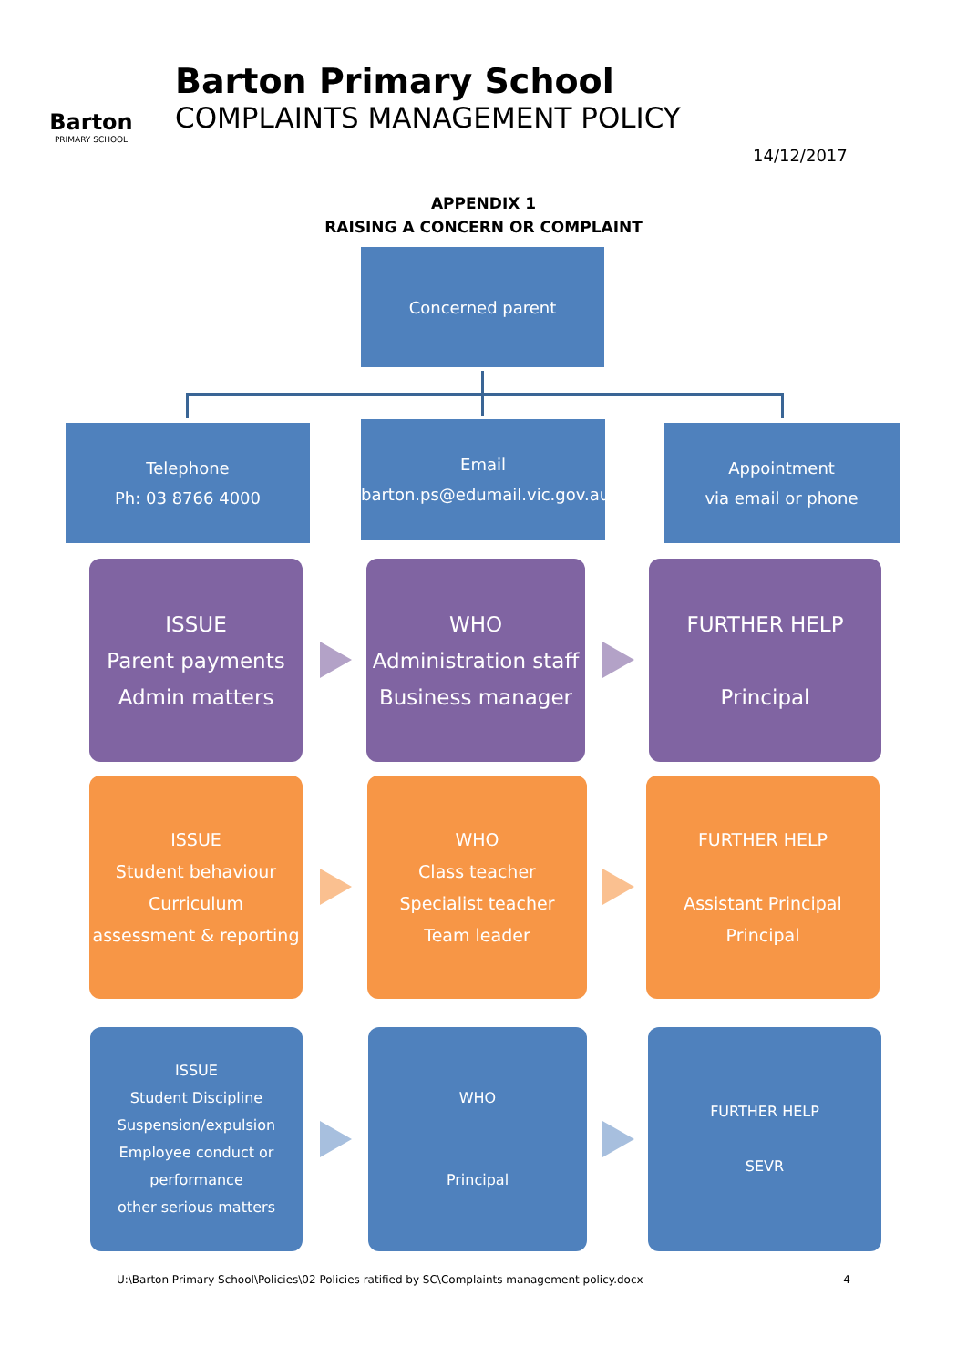Barton
PRIMARY SCHOOL
Barton Primary School
COMPLAINTS MANAGEMENT POLICY
14/12/2017
APPENDIX 1
RAISING A CONCERN OR COMPLAINT
Concerned parent
Telephone
Ph: 03 8766 4000
Email
barton.ps@edumail.vic.gov.au
Appointment
via email or phone
ISSUE
Parent payments
Admin matters
WHO
Administration staff
Business manager
FURTHER HELP
Principal
ISSUE
Student behaviour
Curriculum
assessment & reporting
WHO
Class teacher
Specialist teacher
Team leader
FURTHER HELP
Assistant Principal
Principal
ISSUE
Student Discipline
Suspension/expulsion
Employee conduct or performance
other serious matters
WHO
Principal
FURTHER HELP
SEVR
U:\Barton Primary School\Policies\02 Policies ratified by SC\Complaints management policy.docx 4